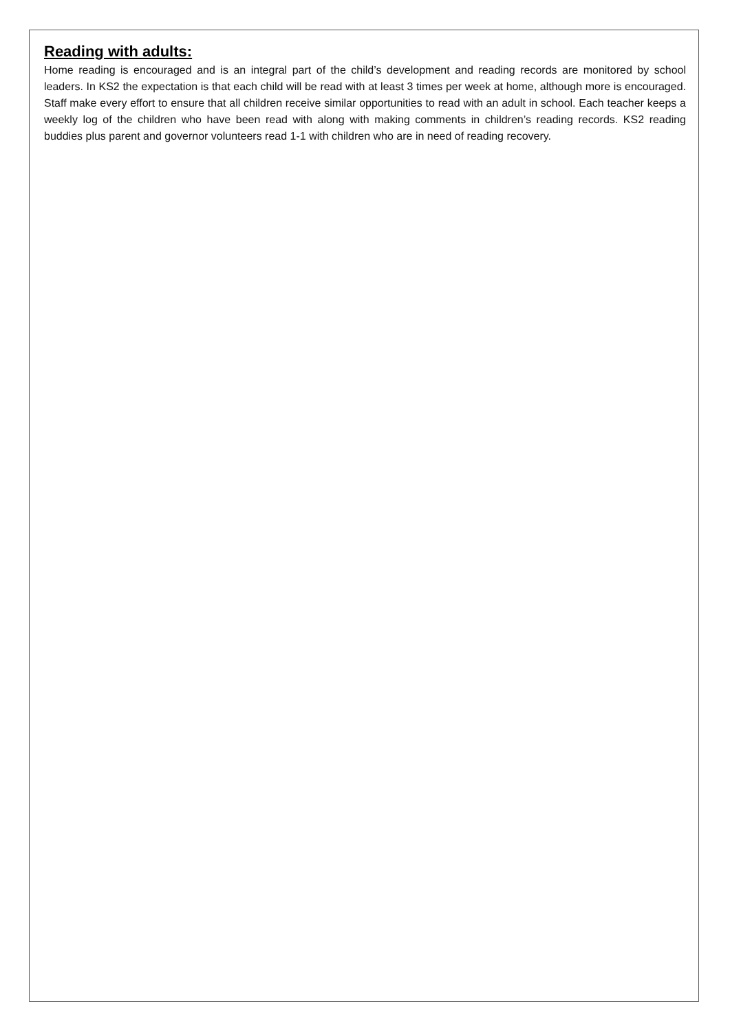Reading with adults:
Home reading is encouraged and is an integral part of the child’s development and reading records are monitored by school leaders. In KS2 the expectation is that each child will be read with at least 3 times per week at home, although more is encouraged. Staff make every effort to ensure that all children receive similar opportunities to read with an adult in school. Each teacher keeps a weekly log of the children who have been read with along with making comments in children’s reading records. KS2 reading buddies plus parent and governor volunteers read 1-1 with children who are in need of reading recovery.